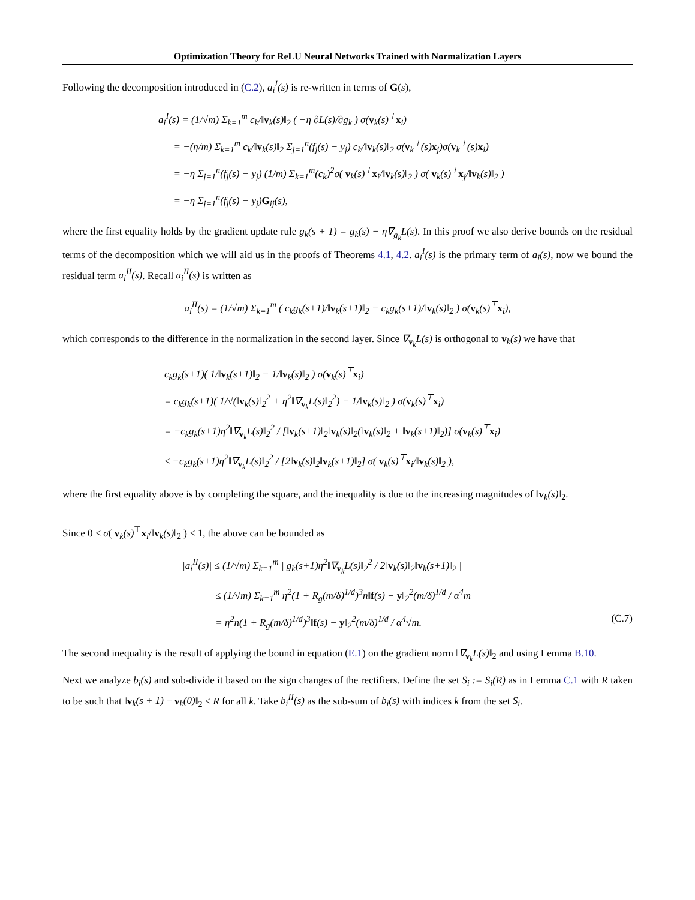Optimization Theory for ReLU Neural Networks Trained with Normalization Layers
Following the decomposition introduced in (C.2), a<sub>i</sub><sup>I</sup>(s) is re-written in terms of G(s),
a<sub>i</sub><sup>I</sup>(s) = (1/√m) Σ<sub>k=1</sub><sup>m</sup> c<sub>k</sub>/‖v<sub>k</sub>(s)‖<sub>2</sub> ( −η ∂L(s)/∂g<sub>k</sub> ) σ(v<sub>k</sub>(s)<sup>⊤</sup>x<sub>i</sub>)
= −(η/m) Σ<sub>k=1</sub><sup>m</sup> c<sub>k</sub>/‖v<sub>k</sub>(s)‖<sub>2</sub> Σ<sub>j=1</sub><sup>n</sup>(f<sub>j</sub>(s) − y<sub>j</sub>) c<sub>k</sub>/‖v<sub>k</sub>(s)‖<sub>2</sub> σ(v<sub>k</sub><sup>⊤</sup>(s)x<sub>j</sub>)σ(v<sub>k</sub><sup>⊤</sup>(s)x<sub>i</sub>)
= −η Σ<sub>j=1</sub><sup>n</sup>(f<sub>j</sub>(s) − y<sub>j</sub>) (1/m) Σ<sub>k=1</sub><sup>m</sup>(c<sub>k</sub>)<sup>2</sup>σ( v<sub>k</sub>(s)<sup>⊤</sup>x<sub>i</sub>/‖v<sub>k</sub>(s)‖<sub>2</sub> ) σ( v<sub>k</sub>(s)<sup>⊤</sup>x<sub>j</sub>/‖v<sub>k</sub>(s)‖<sub>2</sub> )
= −η Σ<sub>j=1</sub><sup>n</sup>(f<sub>j</sub>(s) − y<sub>j</sub>)G<sub>ij</sub>(s),
where the first equality holds by the gradient update rule g<sub>k</sub>(s + 1) = g<sub>k</sub>(s) − η∇<sub>g<sub>k</sub></sub>L(s). In this proof we also derive bounds on the residual terms of the decomposition which we will aid us in the proofs of Theorems 4.1, 4.2. a<sub>i</sub><sup>I</sup>(s) is the primary term of a<sub>i</sub>(s), now we bound the residual term a<sub>i</sub><sup>II</sup>(s). Recall a<sub>i</sub><sup>II</sup>(s) is written as
a<sub>i</sub><sup>II</sup>(s) = (1/√m) Σ<sub>k=1</sub><sup>m</sup> ( c<sub>k</sub>g<sub>k</sub>(s+1)/‖v<sub>k</sub>(s+1)‖<sub>2</sub> − c<sub>k</sub>g<sub>k</sub>(s+1)/‖v<sub>k</sub>(s)‖<sub>2</sub> ) σ(v<sub>k</sub>(s)<sup>⊤</sup>x<sub>i</sub>),
which corresponds to the difference in the normalization in the second layer. Since ∇<sub>v<sub>k</sub></sub>L(s) is orthogonal to v<sub>k</sub>(s) we have that
c<sub>k</sub>g<sub>k</sub>(s+1)( 1/‖v<sub>k</sub>(s+1)‖<sub>2</sub> − 1/‖v<sub>k</sub>(s)‖<sub>2</sub> ) σ(v<sub>k</sub>(s)<sup>⊤</sup>x<sub>i</sub>)
= c<sub>k</sub>g<sub>k</sub>(s+1)( 1/√(‖v<sub>k</sub>(s)‖<sub>2</sub><sup>2</sup> + η<sup>2</sup>‖∇<sub>v<sub>k</sub></sub>L(s)‖<sub>2</sub><sup>2</sup>) − 1/‖v<sub>k</sub>(s)‖<sub>2</sub> ) σ(v<sub>k</sub>(s)<sup>⊤</sup>x<sub>i</sub>)
= −c<sub>k</sub>g<sub>k</sub>(s+1)η<sup>2</sup>‖∇<sub>v<sub>k</sub></sub>L(s)‖<sub>2</sub><sup>2</sup> / [‖v<sub>k</sub>(s+1)‖<sub>2</sub>‖v<sub>k</sub>(s)‖<sub>2</sub>(‖v<sub>k</sub>(s)‖<sub>2</sub> + ‖v<sub>k</sub>(s+1)‖<sub>2</sub>)] σ(v<sub>k</sub>(s)<sup>⊤</sup>x<sub>i</sub>)
≤ −c<sub>k</sub>g<sub>k</sub>(s+1)η<sup>2</sup>‖∇<sub>v<sub>k</sub></sub>L(s)‖<sub>2</sub><sup>2</sup> / [2‖v<sub>k</sub>(s)‖<sub>2</sub>‖v<sub>k</sub>(s+1)‖<sub>2</sub>] σ( v<sub>k</sub>(s)<sup>⊤</sup>x<sub>i</sub>/‖v<sub>k</sub>(s)‖<sub>2</sub> ),
where the first equality above is by completing the square, and the inequality is due to the increasing magnitudes of ‖v<sub>k</sub>(s)‖<sub>2</sub>.
Since 0 ≤ σ( v<sub>k</sub>(s)<sup>⊤</sup>x<sub>i</sub>/‖v<sub>k</sub>(s)‖<sub>2</sub> ) ≤ 1, the above can be bounded as
|a<sub>i</sub><sup>II</sup>(s)| ≤ (1/√m) Σ<sub>k=1</sub><sup>m</sup> | g<sub>k</sub>(s+1)η<sup>2</sup>‖∇<sub>v<sub>k</sub></sub>L(s)‖<sub>2</sub><sup>2</sup> / 2‖v<sub>k</sub>(s)‖<sub>2</sub>‖v<sub>k</sub>(s+1)‖<sub>2</sub> |
≤ (1/√m) Σ<sub>k=1</sub><sup>m</sup> η<sup>2</sup>(1 + R<sub>g</sub>(m/δ)<sup>1/d</sup>)<sup>3</sup>n‖f(s) − y‖<sub>2</sub><sup>2</sup>(m/δ)<sup>1/d</sup> / α<sup>4</sup>m
= η<sup>2</sup>n(1 + R<sub>g</sub>(m/δ)<sup>1/d</sup>)<sup>3</sup>‖f(s) − y‖<sub>2</sub><sup>2</sup>(m/δ)<sup>1/d</sup> / α<sup>4</sup>√m. (C.7)
The second inequality is the result of applying the bound in equation (E.1) on the gradient norm ‖∇<sub>v<sub>k</sub></sub>L(s)‖<sub>2</sub> and using Lemma B.10.
Next we analyze b<sub>i</sub>(s) and sub-divide it based on the sign changes of the rectifiers. Define the set S<sub>i</sub> := S<sub>i</sub>(R) as in Lemma C.1 with R taken to be such that ‖v<sub>k</sub>(s + 1) − v<sub>k</sub>(0)‖<sub>2</sub> ≤ R for all k. Take b<sub>i</sub><sup>II</sup>(s) as the sub-sum of b<sub>i</sub>(s) with indices k from the set S<sub>i</sub>.